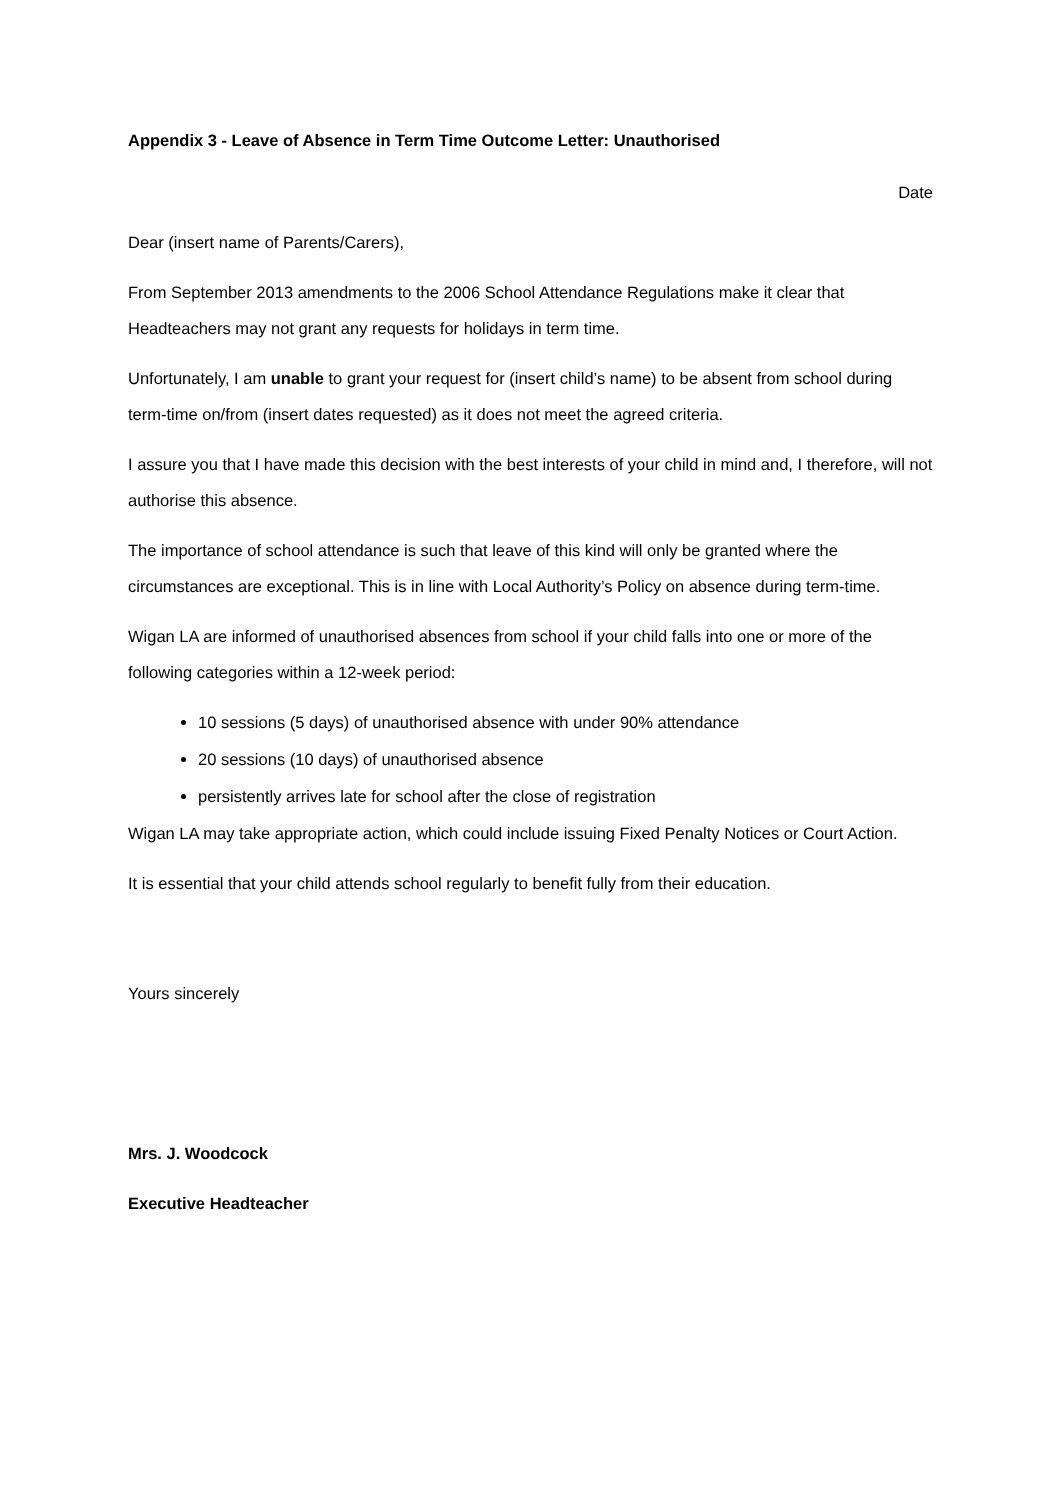Appendix 3 - Leave of Absence in Term Time Outcome Letter: Unauthorised
Date
Dear (insert name of Parents/Carers),
From September 2013 amendments to the 2006 School Attendance Regulations make it clear that Headteachers may not grant any requests for holidays in term time.
Unfortunately, I am unable to grant your request for (insert child’s name) to be absent from school during term-time on/from (insert dates requested) as it does not meet the agreed criteria.
I assure you that I have made this decision with the best interests of your child in mind and, I therefore, will not authorise this absence.
The importance of school attendance is such that leave of this kind will only be granted where the circumstances are exceptional. This is in line with Local Authority’s Policy on absence during term-time.
Wigan LA are informed of unauthorised absences from school if your child falls into one or more of the following categories within a 12-week period:
10 sessions (5 days) of unauthorised absence with under 90% attendance
20 sessions (10 days) of unauthorised absence
persistently arrives late for school after the close of registration
Wigan LA may take appropriate action, which could include issuing Fixed Penalty Notices or Court Action.
It is essential that your child attends school regularly to benefit fully from their education.
Yours sincerely
Mrs. J. Woodcock
Executive Headteacher